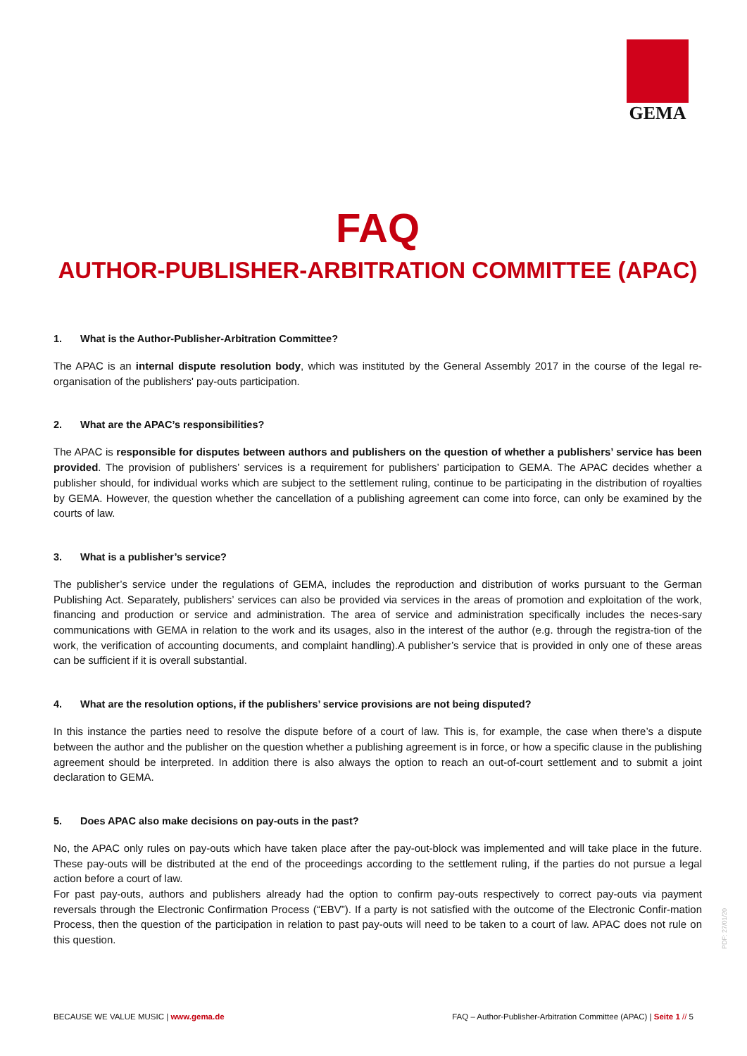GEMA
FAQ
AUTHOR-PUBLISHER-ARBITRATION COMMITTEE (APAC)
1. What is the Author-Publisher-Arbitration Committee?
The APAC is an internal dispute resolution body, which was instituted by the General Assembly 2017 in the course of the legal re-organisation of the publishers' pay-outs participation.
2. What are the APAC’s responsibilities?
The APAC is responsible for disputes between authors and publishers on the question of whether a publishers’ service has been provided. The provision of publishers’ services is a requirement for publishers’ participation to GEMA. The APAC decides whether a publisher should, for individual works which are subject to the settlement ruling, continue to be participating in the distribution of royalties by GEMA. However, the question whether the cancellation of a publishing agreement can come into force, can only be examined by the courts of law.
3. What is a publisher’s service?
The publisher’s service under the regulations of GEMA, includes the reproduction and distribution of works pursuant to the German Publishing Act. Separately, publishers’ services can also be provided via services in the areas of promotion and exploitation of the work, financing and production or service and administration. The area of service and administration specifically includes the neces-sary communications with GEMA in relation to the work and its usages, also in the interest of the author (e.g. through the registra-tion of the work, the verification of accounting documents, and complaint handling).A publisher’s service that is provided in only one of these areas can be sufficient if it is overall substantial.
4. What are the resolution options, if the publishers’ service provisions are not being disputed?
In this instance the parties need to resolve the dispute before of a court of law. This is, for example, the case when there’s a dispute between the author and the publisher on the question whether a publishing agreement is in force, or how a specific clause in the publishing agreement should be interpreted. In addition there is also always the option to reach an out-of-court settlement and to submit a joint declaration to GEMA.
5. Does APAC also make decisions on pay-outs in the past?
No, the APAC only rules on pay-outs which have taken place after the pay-out-block was implemented and will take place in the future. These pay-outs will be distributed at the end of the proceedings according to the settlement ruling, if the parties do not pursue a legal action before a court of law.
For past pay-outs, authors and publishers already had the option to confirm pay-outs respectively to correct pay-outs via payment reversals through the Electronic Confirmation Process (“EBV”). If a party is not satisfied with the outcome of the Electronic Confir-mation Process, then the question of the participation in relation to past pay-outs will need to be taken to a court of law. APAC does not rule on this question.
PDF: 27/01/20
BECAUSE WE VALUE MUSIC | www.gema.de
FAQ – Author-Publisher-Arbitration Committee (APAC) | Seite 1 // 5